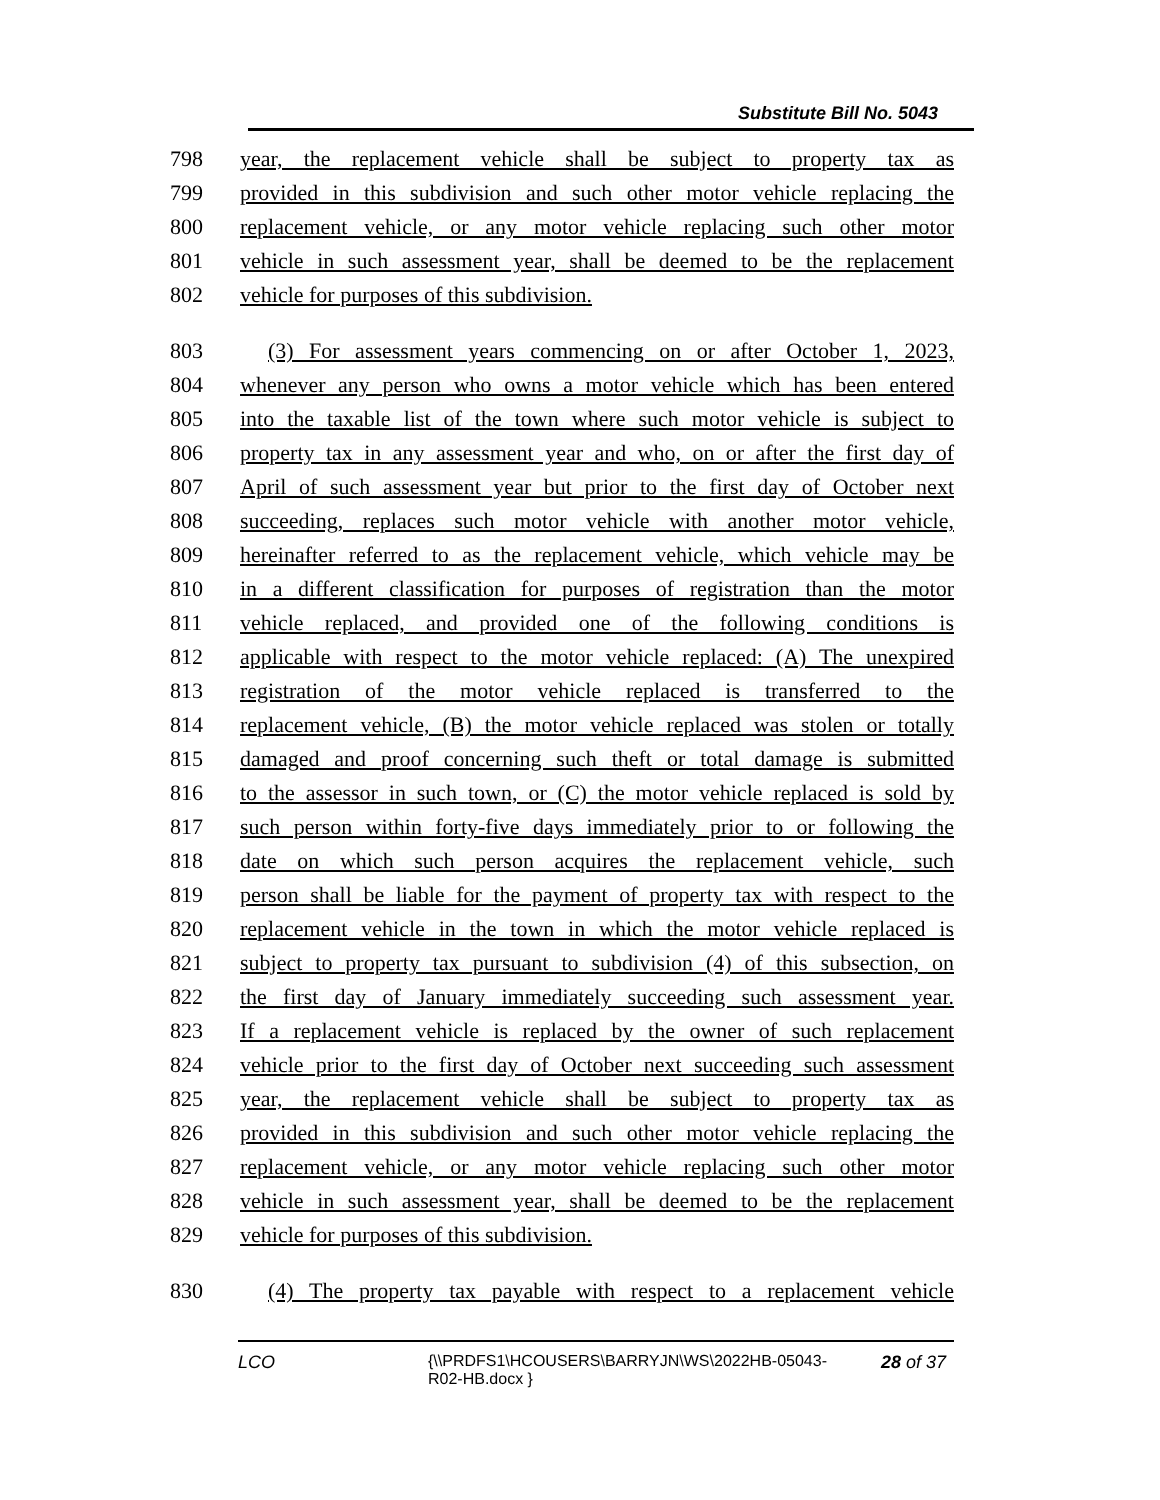Substitute Bill No. 5043
798 year, the replacement vehicle shall be subject to property tax as
799 provided in this subdivision and such other motor vehicle replacing the
800 replacement vehicle, or any motor vehicle replacing such other motor
801 vehicle in such assessment year, shall be deemed to be the replacement
802 vehicle for purposes of this subdivision.
803 (3) For assessment years commencing on or after October 1, 2023,
804 whenever any person who owns a motor vehicle which has been entered
805 into the taxable list of the town where such motor vehicle is subject to
806 property tax in any assessment year and who, on or after the first day of
807 April of such assessment year but prior to the first day of October next
808 succeeding, replaces such motor vehicle with another motor vehicle,
809 hereinafter referred to as the replacement vehicle, which vehicle may be
810 in a different classification for purposes of registration than the motor
811 vehicle replaced, and provided one of the following conditions is
812 applicable with respect to the motor vehicle replaced: (A) The unexpired
813 registration of the motor vehicle replaced is transferred to the
814 replacement vehicle, (B) the motor vehicle replaced was stolen or totally
815 damaged and proof concerning such theft or total damage is submitted
816 to the assessor in such town, or (C) the motor vehicle replaced is sold by
817 such person within forty-five days immediately prior to or following the
818 date on which such person acquires the replacement vehicle, such
819 person shall be liable for the payment of property tax with respect to the
820 replacement vehicle in the town in which the motor vehicle replaced is
821 subject to property tax pursuant to subdivision (4) of this subsection, on
822 the first day of January immediately succeeding such assessment year.
823 If a replacement vehicle is replaced by the owner of such replacement
824 vehicle prior to the first day of October next succeeding such assessment
825 year, the replacement vehicle shall be subject to property tax as
826 provided in this subdivision and such other motor vehicle replacing the
827 replacement vehicle, or any motor vehicle replacing such other motor
828 vehicle in such assessment year, shall be deemed to be the replacement
829 vehicle for purposes of this subdivision.
830 (4) The property tax payable with respect to a replacement vehicle
LCO {\\PRDFS1\HCOUSERS\BARRYJN\WS\2022HB-05043-R02-HB.docx }
28 of 37